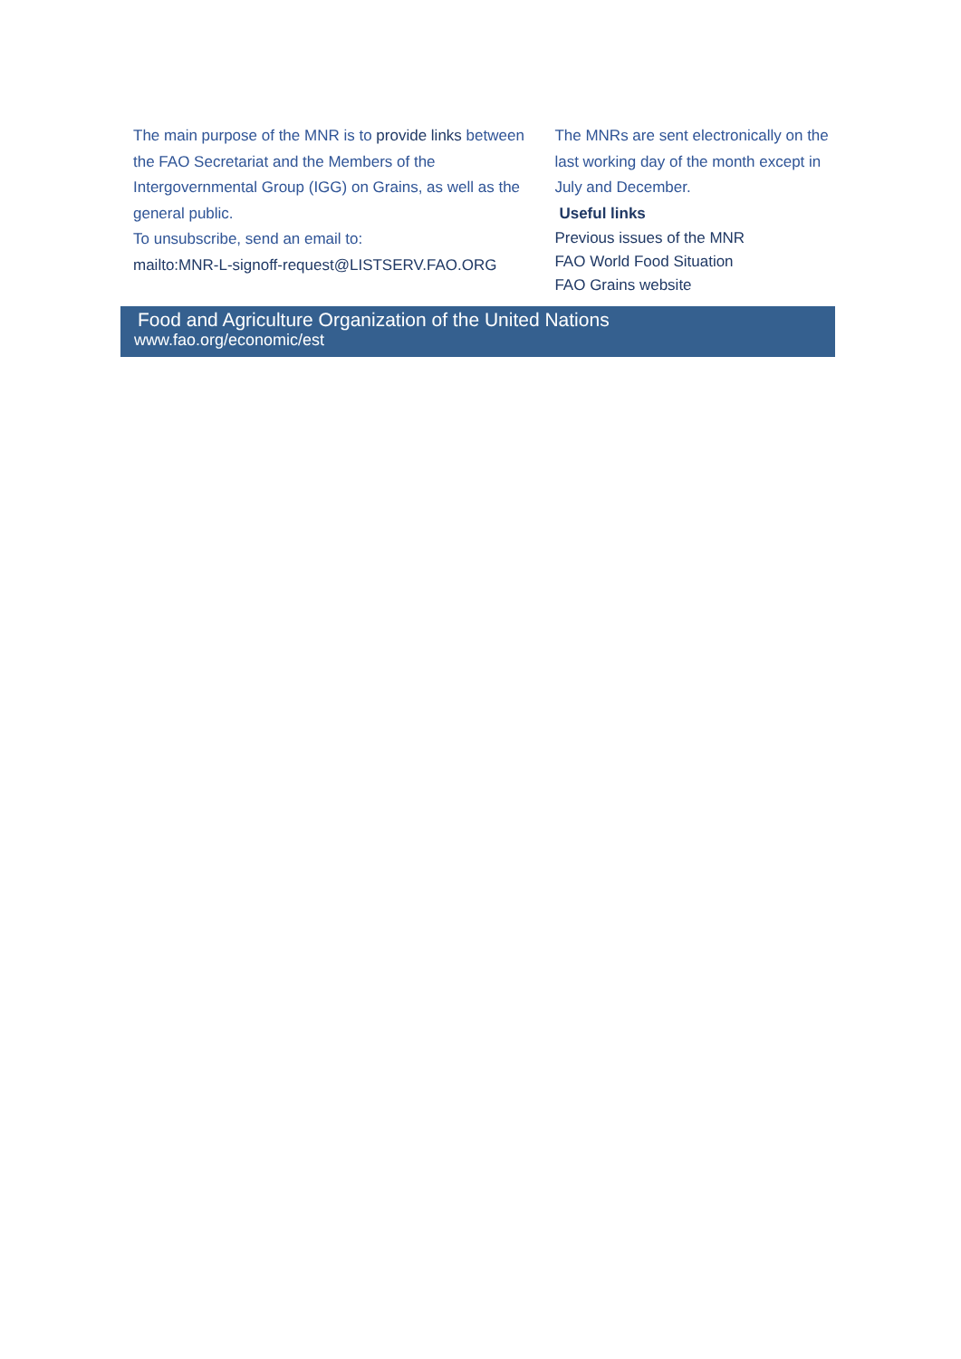The main purpose of the MNR is to provide links between the FAO Secretariat and the Members of the Intergovernmental Group (IGG) on Grains, as well as the general public.
To unsubscribe, send an email to:
mailto:MNR-L-signoff-request@LISTSERV.FAO.ORG
The MNRs are sent electronically on the last working day of the month except in July and December.
Useful links
Previous issues of the MNR
FAO World Food Situation
FAO Grains website
Food and Agriculture Organization of the United Nations
www.fao.org/economic/est